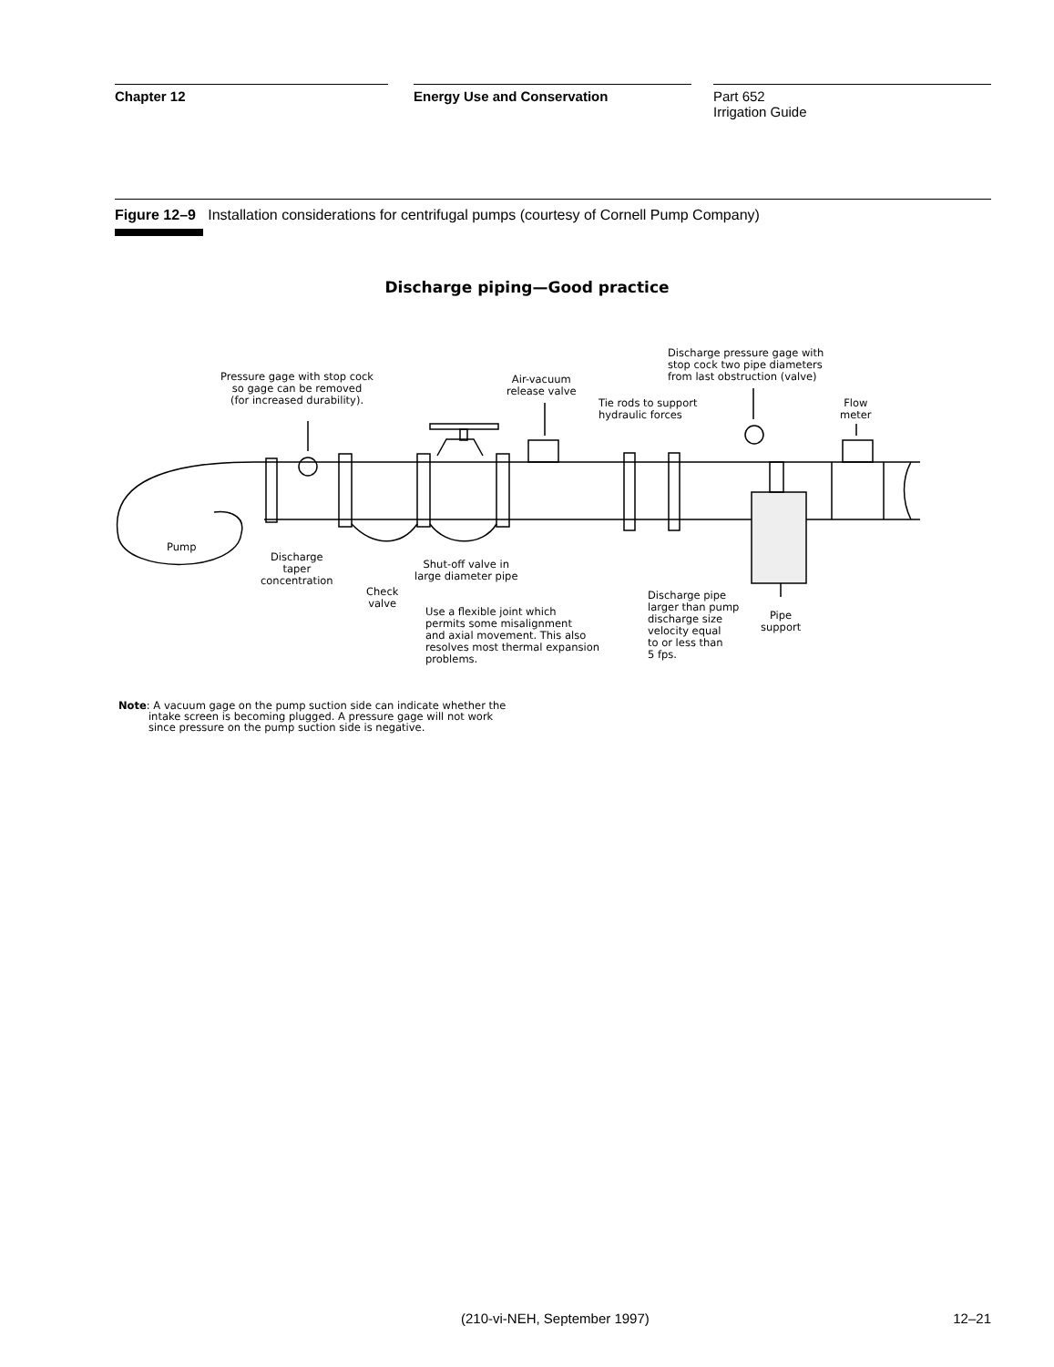Chapter 12 Energy Use and Conservation Part 652
Irrigation Guide
Figure 12–9 Installation considerations for centrifugal pumps (courtesy of Cornell Pump Company)
Discharge piping—Good practice
Pressure gage with stop cock
so gage can be removed
(for increased durability).
Air-vacuum
release valve
Discharge pressure gage with
stop cock two pipe diameters
from last obstruction (valve)
Tie rods to support
hydraulic forces
Flow
meter
Pump
Discharge
taper
concentration
Check
valve
Shut-off valve in
large diameter pipe
Use a flexible joint which
permits some misalignment
and axial movement. This also
resolves most thermal expansion
problems.
Discharge pipe
larger than pump
discharge size
velocity equal
to or less than
5 fps.
Pipe
support
Note: A vacuum gage on the pump suction side can indicate whether the
intake screen is becoming plugged. A pressure gage will not work
since pressure on the pump suction side is negative.
(210-vi-NEH, September 1997) 12–21